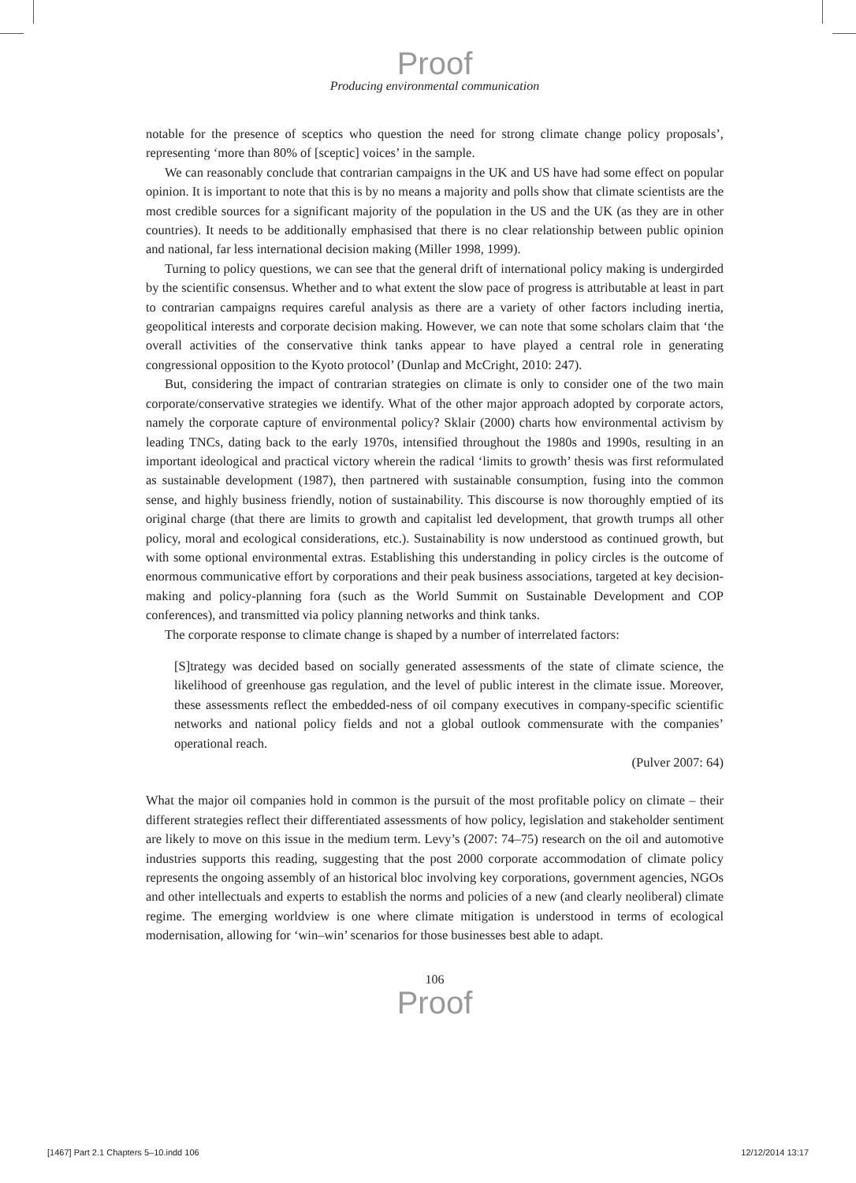Proof
Producing environmental communication
notable for the presence of sceptics who question the need for strong climate change policy proposals’, representing ‘more than 80% of [sceptic] voices’ in the sample.
We can reasonably conclude that contrarian campaigns in the UK and US have had some effect on popular opinion. It is important to note that this is by no means a majority and polls show that climate scientists are the most credible sources for a significant majority of the population in the US and the UK (as they are in other countries). It needs to be additionally emphasised that there is no clear relationship between public opinion and national, far less international decision making (Miller 1998, 1999).
Turning to policy questions, we can see that the general drift of international policy making is undergirded by the scientific consensus. Whether and to what extent the slow pace of progress is attributable at least in part to contrarian campaigns requires careful analysis as there are a variety of other factors including inertia, geopolitical interests and corporate decision making. However, we can note that some scholars claim that ‘the overall activities of the conservative think tanks appear to have played a central role in generating congressional opposition to the Kyoto protocol’ (Dunlap and McCright, 2010: 247).
But, considering the impact of contrarian strategies on climate is only to consider one of the two main corporate/conservative strategies we identify. What of the other major approach adopted by corporate actors, namely the corporate capture of environmental policy? Sklair (2000) charts how environmental activism by leading TNCs, dating back to the early 1970s, intensified throughout the 1980s and 1990s, resulting in an important ideological and practical victory wherein the radical ‘limits to growth’ thesis was first reformulated as sustainable development (1987), then partnered with sustainable consumption, fusing into the common sense, and highly business friendly, notion of sustainability. This discourse is now thoroughly emptied of its original charge (that there are limits to growth and capitalist led development, that growth trumps all other policy, moral and ecological considerations, etc.). Sustainability is now understood as continued growth, but with some optional environmental extras. Establishing this understanding in policy circles is the outcome of enormous communicative effort by corporations and their peak business associations, targeted at key decision-making and policy-planning fora (such as the World Summit on Sustainable Development and COP conferences), and transmitted via policy planning networks and think tanks.
The corporate response to climate change is shaped by a number of interrelated factors:
[S]trategy was decided based on socially generated assessments of the state of climate science, the likelihood of greenhouse gas regulation, and the level of public interest in the climate issue. Moreover, these assessments reflect the embedded-ness of oil company executives in company-specific scientific networks and national policy fields and not a global outlook commensurate with the companies’ operational reach.
(Pulver 2007: 64)
What the major oil companies hold in common is the pursuit of the most profitable policy on climate – their different strategies reflect their differentiated assessments of how policy, legislation and stakeholder sentiment are likely to move on this issue in the medium term. Levy’s (2007: 74–75) research on the oil and automotive industries supports this reading, suggesting that the post 2000 corporate accommodation of climate policy represents the ongoing assembly of an historical bloc involving key corporations, government agencies, NGOs and other intellectuals and experts to establish the norms and policies of a new (and clearly neoliberal) climate regime. The emerging worldview is one where climate mitigation is understood in terms of ecological modernisation, allowing for ‘win–win’ scenarios for those businesses best able to adapt.
106
Proof
[1467] Part 2.1 Chapters 5–10.indd 106 12/12/2014 13:17